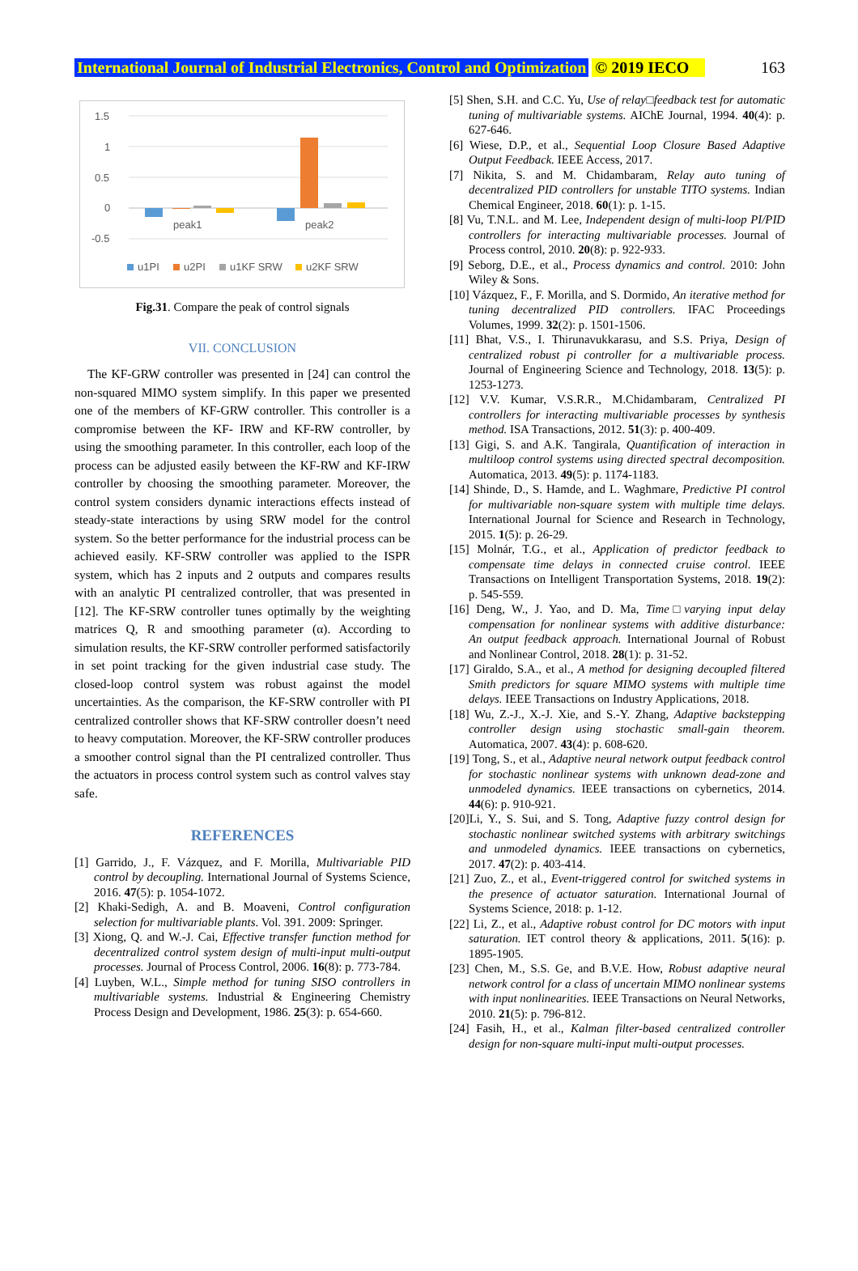International Journal of Industrial Electronics, Control and Optimization © 2019 IECO 163
1.5
1
0.5
0
-0.5
peak1
peak2
u1PI
u2PI
u1KF SRW
u2KF SRW
Fig.31. Compare the peak of control signals
VII. CONCLUSION
The KF-GRW controller was presented in [24] can control the non-squared MIMO system simplify. In this paper we presented one of the members of KF-GRW controller. This controller is a compromise between the KF- IRW and KF-RW controller, by using the smoothing parameter. In this controller, each loop of the process can be adjusted easily between the KF-RW and KF-IRW controller by choosing the smoothing parameter. Moreover, the control system considers dynamic interactions effects instead of steady-state interactions by using SRW model for the control system. So the better performance for the industrial process can be achieved easily. KF-SRW controller was applied to the ISPR system, which has 2 inputs and 2 outputs and compares results with an analytic PI centralized controller, that was presented in [12]. The KF-SRW controller tunes optimally by the weighting matrices Q, R and smoothing parameter (α). According to simulation results, the KF-SRW controller performed satisfactorily in set point tracking for the given industrial case study. The closed-loop control system was robust against the model uncertainties. As the comparison, the KF-SRW controller with PI centralized controller shows that KF-SRW controller doesn’t need to heavy computation. Moreover, the KF-SRW controller produces a smoother control signal than the PI centralized controller. Thus the actuators in process control system such as control valves stay safe.
REFERENCES
[1] Garrido, J., F. Vázquez, and F. Morilla, Multivariable PID control by decoupling. International Journal of Systems Science, 2016. 47(5): p. 1054-1072.
[2] Khaki-Sedigh, A. and B. Moaveni, Control configuration selection for multivariable plants. Vol. 391. 2009: Springer.
[3] Xiong, Q. and W.-J. Cai, Effective transfer function method for decentralized control system design of multi-input multi-output processes. Journal of Process Control, 2006. 16(8): p. 773-784.
[4] Luyben, W.L., Simple method for tuning SISO controllers in multivariable systems. Industrial & Engineering Chemistry Process Design and Development, 1986. 25(3): p. 654-660.
[5] Shen, S.H. and C.C. Yu, Use of relay□feedback test for automatic tuning of multivariable systems. AIChE Journal, 1994. 40(4): p. 627-646.
[6] Wiese, D.P., et al., Sequential Loop Closure Based Adaptive Output Feedback. IEEE Access, 2017.
[7] Nikita, S. and M. Chidambaram, Relay auto tuning of decentralized PID controllers for unstable TITO systems. Indian Chemical Engineer, 2018. 60(1): p. 1-15.
[8] Vu, T.N.L. and M. Lee, Independent design of multi-loop PI/PID controllers for interacting multivariable processes. Journal of Process control, 2010. 20(8): p. 922-933.
[9] Seborg, D.E., et al., Process dynamics and control. 2010: John Wiley & Sons.
[10] Vázquez, F., F. Morilla, and S. Dormido, An iterative method for tuning decentralized PID controllers. IFAC Proceedings Volumes, 1999. 32(2): p. 1501-1506.
[11] Bhat, V.S., I. Thirunavukkarasu, and S.S. Priya, Design of centralized robust pi controller for a multivariable process. Journal of Engineering Science and Technology, 2018. 13(5): p. 1253-1273.
[12] V.V. Kumar, V.S.R.R., M.Chidambaram, Centralized PI controllers for interacting multivariable processes by synthesis method. ISA Transactions, 2012. 51(3): p. 400-409.
[13] Gigi, S. and A.K. Tangirala, Quantification of interaction in multiloop control systems using directed spectral decomposition. Automatica, 2013. 49(5): p. 1174-1183.
[14] Shinde, D., S. Hamde, and L. Waghmare, Predictive PI control for multivariable non-square system with multiple time delays. International Journal for Science and Research in Technology, 2015. 1(5): p. 26-29.
[15] Molnár, T.G., et al., Application of predictor feedback to compensate time delays in connected cruise control. IEEE Transactions on Intelligent Transportation Systems, 2018. 19(2): p. 545-559.
[16] Deng, W., J. Yao, and D. Ma, Time□varying input delay compensation for nonlinear systems with additive disturbance: An output feedback approach. International Journal of Robust and Nonlinear Control, 2018. 28(1): p. 31-52.
[17] Giraldo, S.A., et al., A method for designing decoupled filtered Smith predictors for square MIMO systems with multiple time delays. IEEE Transactions on Industry Applications, 2018.
[18] Wu, Z.-J., X.-J. Xie, and S.-Y. Zhang, Adaptive backstepping controller design using stochastic small-gain theorem. Automatica, 2007. 43(4): p. 608-620.
[19] Tong, S., et al., Adaptive neural network output feedback control for stochastic nonlinear systems with unknown dead-zone and unmodeled dynamics. IEEE transactions on cybernetics, 2014. 44(6): p. 910-921.
[20]Li, Y., S. Sui, and S. Tong, Adaptive fuzzy control design for stochastic nonlinear switched systems with arbitrary switchings and unmodeled dynamics. IEEE transactions on cybernetics, 2017. 47(2): p. 403-414.
[21] Zuo, Z., et al., Event-triggered control for switched systems in the presence of actuator saturation. International Journal of Systems Science, 2018: p. 1-12.
[22] Li, Z., et al., Adaptive robust control for DC motors with input saturation. IET control theory & applications, 2011. 5(16): p. 1895-1905.
[23] Chen, M., S.S. Ge, and B.V.E. How, Robust adaptive neural network control for a class of uncertain MIMO nonlinear systems with input nonlinearities. IEEE Transactions on Neural Networks, 2010. 21(5): p. 796-812.
[24] Fasih, H., et al., Kalman filter-based centralized controller design for non-square multi-input multi-output processes.